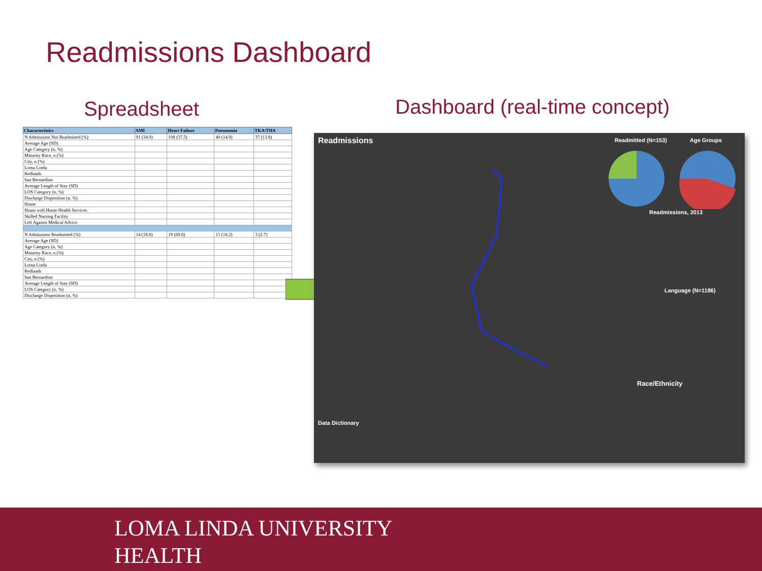Readmissions Dashboard
Spreadsheet Dashboard (real-time concept)
| Characteristics | AMI | Heart Failure | Pneumonia | TKA/THA |
| --- | --- | --- | --- | --- |
| N Admissions Not Readmitted (%) | 91 (34.0) | 108 (37.5) | 40 (14.9) | 37 (13.8) |
| Average Age (SD) | | | | |
| Age Category (n, %) | | | | |
| Minority Race, n (%) | | | | |
| City, n (%) | | | | |
| Loma Linda | | | | |
| Redlands | | | | |
| San Bernardino | | | | |
| Average Length of Stay (SD) | | | | |
| LOS Category (n, %) | | | | |
| Discharge Disposition (n, %) | | | | |
| Home | | | | |
| Home with Home Health Services | | | | |
| Skilled Nursing Facility | | | | |
| Left Against Medical Advice | | | | |
| N Admissions Readmitted (%) | 14 (18.8) | 19 (69.8) | 15 (18.2) | 3 (2.7) |
| Average Age (SD) | | | | |
| Age Category (n, %) | | | | |
| Minority Race, n (%) | | | | |
| City, n (%) | | | | |
| Loma Linda | | | | |
| Redlands | | | | |
| San Bernardino | | | | |
| Average Length of Stay (SD) | | | | |
| LOS Category (n, %) | | | | |
| Discharge Disposition (n, %) | | | | |
Readmissions Readmitted (N=153) Age Groups
Readmissions, 2013
Language (N=1186)
Race/Ethnicity
Data Dictionary
LOMA LINDA UNIVERSITY
HEALTH